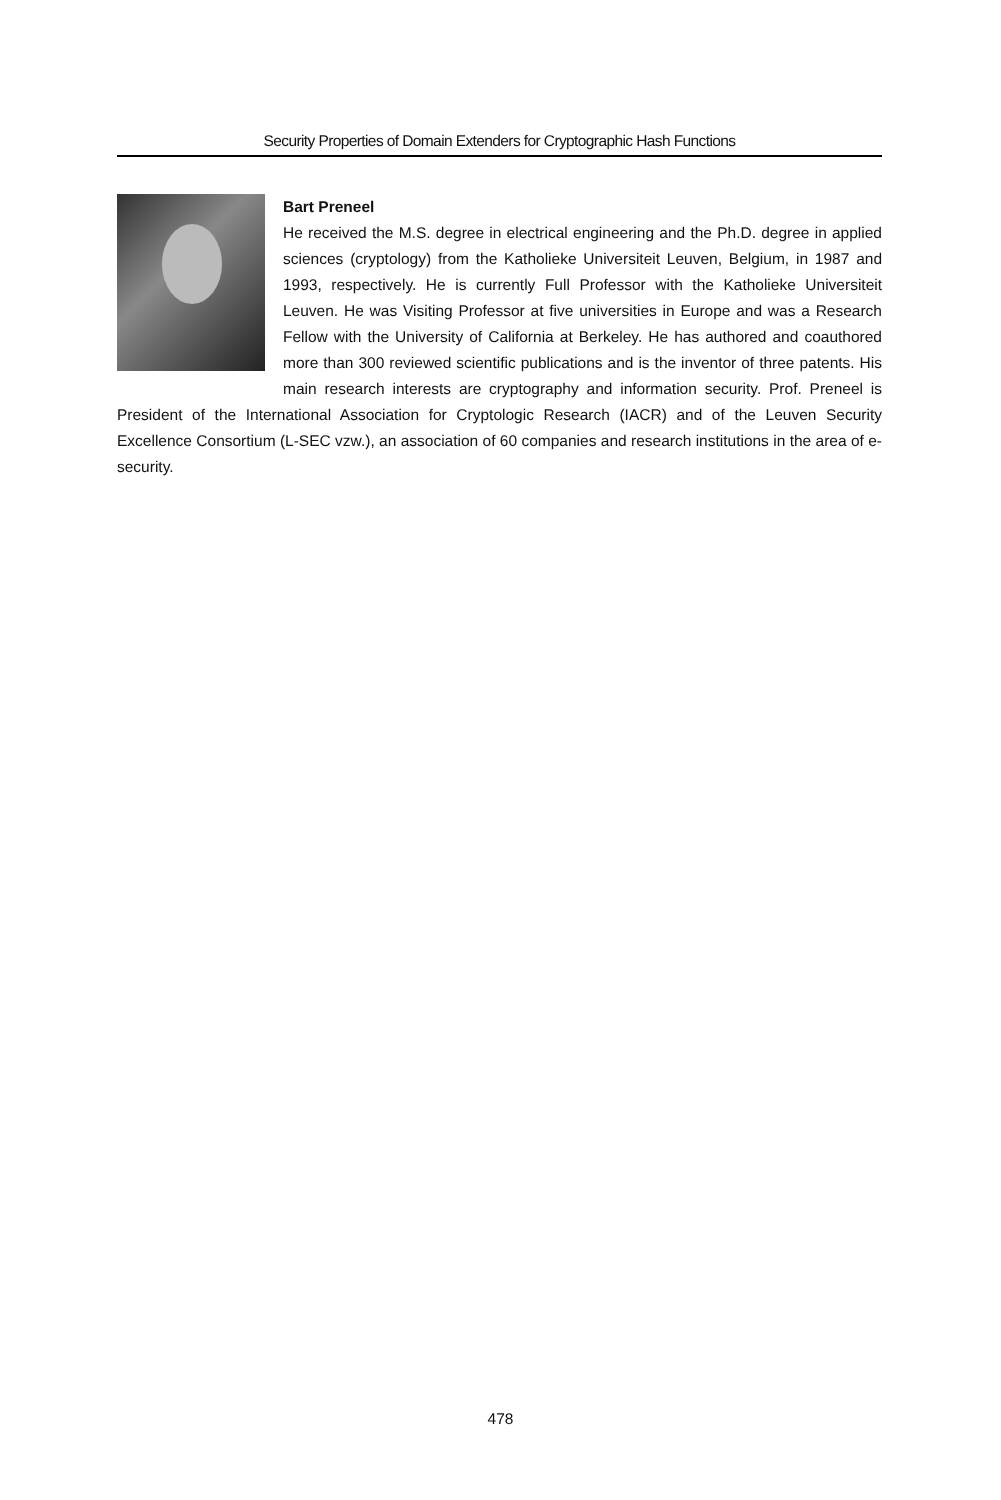Security Properties of Domain Extenders for Cryptographic Hash Functions
Bart Preneel
He received the M.S. degree in electrical engineering and the Ph.D. degree in applied sciences (cryptology) from the Katholieke Universiteit Leuven, Belgium, in 1987 and 1993, respectively. He is currently Full Professor with the Katholieke Universiteit Leuven. He was Visiting Professor at five universities in Europe and was a Research Fellow with the University of California at Berkeley. He has authored and coauthored more than 300 reviewed scientific publications and is the inventor of three patents. His main research interests are cryptography and information security. Prof. Preneel is President of the International Association for Cryptologic Research (IACR) and of the Leuven Security Excellence Consortium (L-SEC vzw.), an association of 60 companies and research institutions in the area of e-security.
478